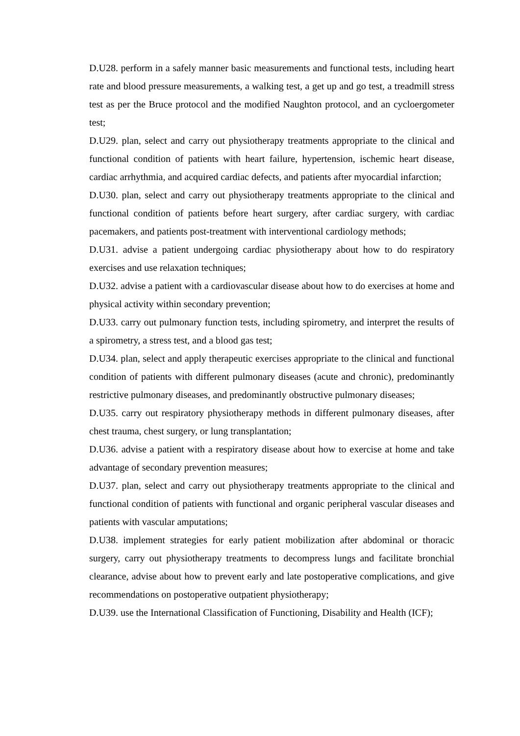D.U28. perform in a safely manner basic measurements and functional tests, including heart rate and blood pressure measurements, a walking test, a get up and go test, a treadmill stress test as per the Bruce protocol and the modified Naughton protocol, and an cycloergometer test;
D.U29. plan, select and carry out physiotherapy treatments appropriate to the clinical and functional condition of patients with heart failure, hypertension, ischemic heart disease, cardiac arrhythmia, and acquired cardiac defects, and patients after myocardial infarction;
D.U30. plan, select and carry out physiotherapy treatments appropriate to the clinical and functional condition of patients before heart surgery, after cardiac surgery, with cardiac pacemakers, and patients post-treatment with interventional cardiology methods;
D.U31. advise a patient undergoing cardiac physiotherapy about how to do respiratory exercises and use relaxation techniques;
D.U32. advise a patient with a cardiovascular disease about how to do exercises at home and physical activity within secondary prevention;
D.U33. carry out pulmonary function tests, including spirometry, and interpret the results of a spirometry, a stress test, and a blood gas test;
D.U34. plan, select and apply therapeutic exercises appropriate to the clinical and functional condition of patients with different pulmonary diseases (acute and chronic), predominantly restrictive pulmonary diseases, and predominantly obstructive pulmonary diseases;
D.U35. carry out respiratory physiotherapy methods in different pulmonary diseases, after chest trauma, chest surgery, or lung transplantation;
D.U36. advise a patient with a respiratory disease about how to exercise at home and take advantage of secondary prevention measures;
D.U37. plan, select and carry out physiotherapy treatments appropriate to the clinical and functional condition of patients with functional and organic peripheral vascular diseases and patients with vascular amputations;
D.U38. implement strategies for early patient mobilization after abdominal or thoracic surgery, carry out physiotherapy treatments to decompress lungs and facilitate bronchial clearance, advise about how to prevent early and late postoperative complications, and give recommendations on postoperative outpatient physiotherapy;
D.U39. use the International Classification of Functioning, Disability and Health (ICF);